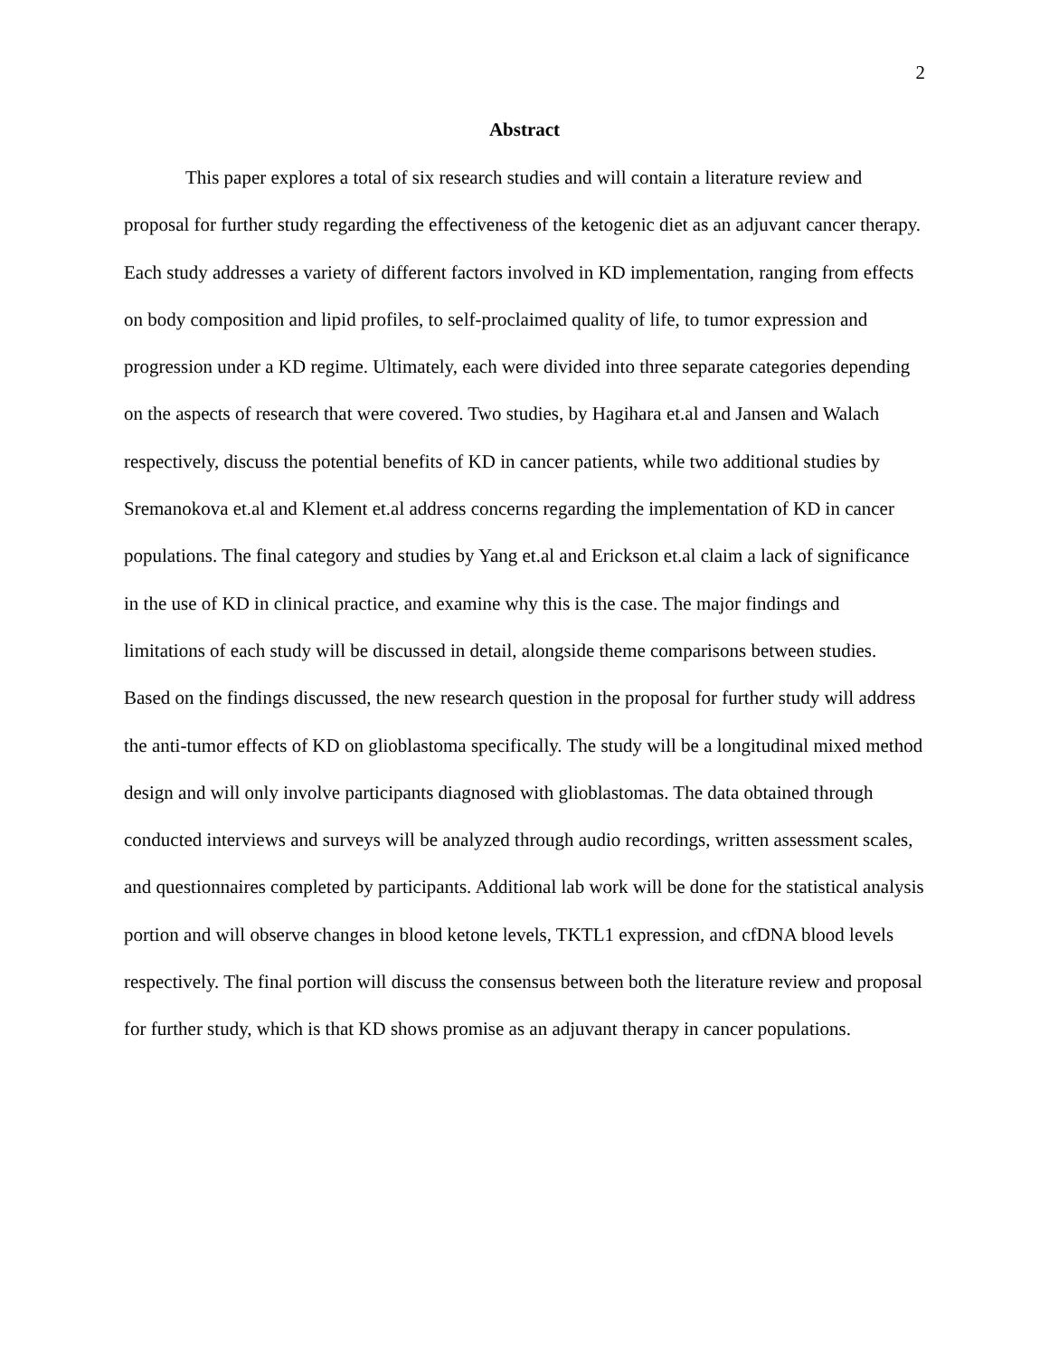2
Abstract
This paper explores a total of six research studies and will contain a literature review and proposal for further study regarding the effectiveness of the ketogenic diet as an adjuvant cancer therapy. Each study addresses a variety of different factors involved in KD implementation, ranging from effects on body composition and lipid profiles, to self-proclaimed quality of life, to tumor expression and progression under a KD regime. Ultimately, each were divided into three separate categories depending on the aspects of research that were covered. Two studies, by Hagihara et.al and Jansen and Walach respectively, discuss the potential benefits of KD in cancer patients, while two additional studies by Sremanokova et.al and Klement et.al address concerns regarding the implementation of KD in cancer populations. The final category and studies by Yang et.al and Erickson et.al claim a lack of significance in the use of KD in clinical practice, and examine why this is the case. The major findings and limitations of each study will be discussed in detail, alongside theme comparisons between studies. Based on the findings discussed, the new research question in the proposal for further study will address the anti-tumor effects of KD on glioblastoma specifically. The study will be a longitudinal mixed method design and will only involve participants diagnosed with glioblastomas. The data obtained through conducted interviews and surveys will be analyzed through audio recordings, written assessment scales, and questionnaires completed by participants. Additional lab work will be done for the statistical analysis portion and will observe changes in blood ketone levels, TKTL1 expression, and cfDNA blood levels respectively. The final portion will discuss the consensus between both the literature review and proposal for further study, which is that KD shows promise as an adjuvant therapy in cancer populations.